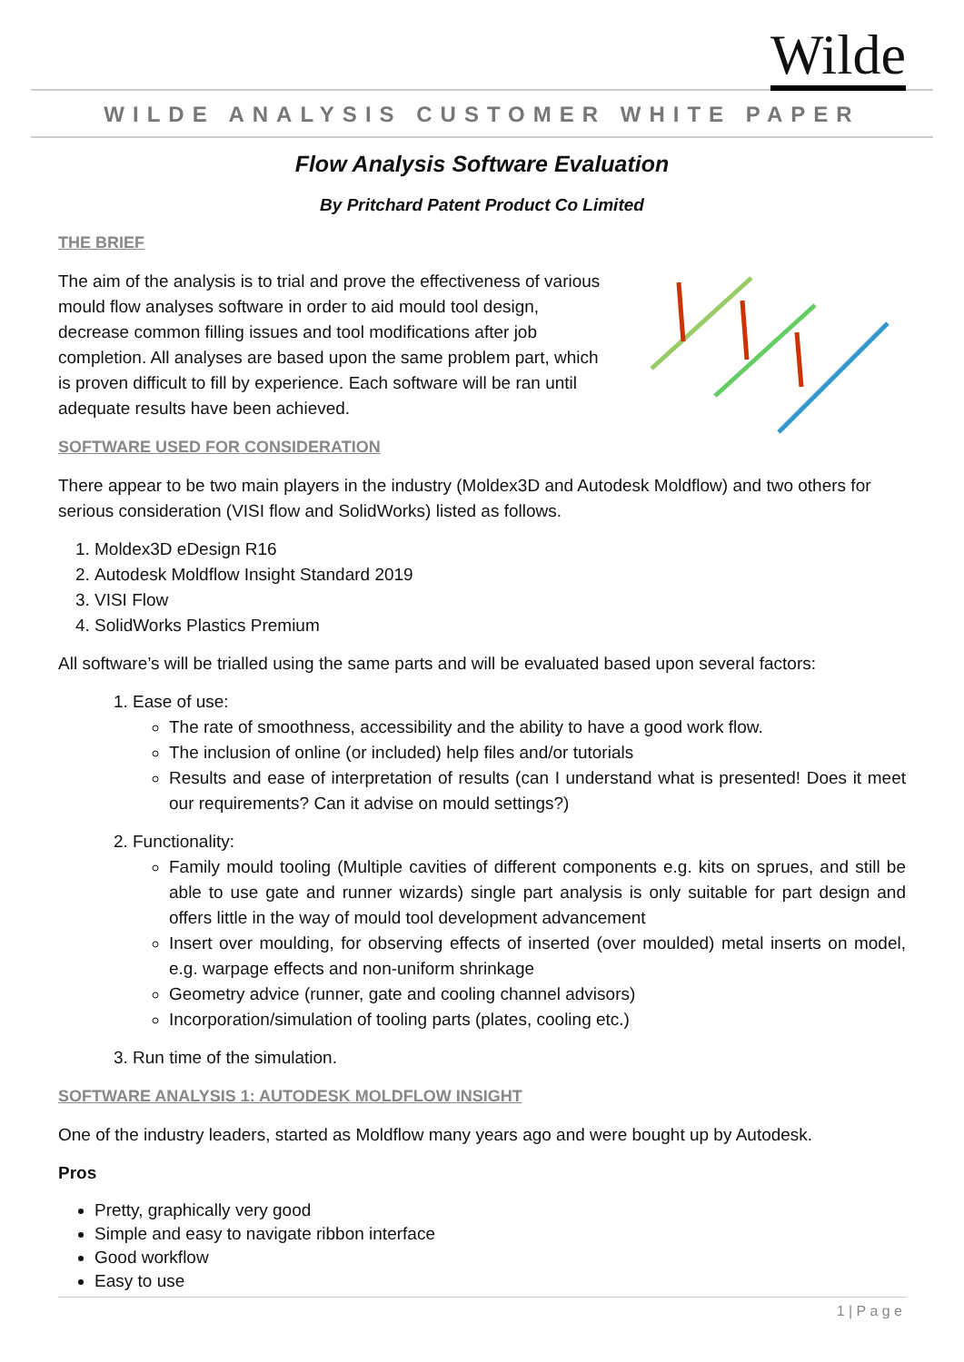Wilde
WILDE ANALYSIS CUSTOMER WHITE PAPER
Flow Analysis Software Evaluation
By Pritchard Patent Product Co Limited
THE BRIEF
The aim of the analysis is to trial and prove the effectiveness of various mould flow analyses software in order to aid mould tool design, decrease common filling issues and tool modifications after job completion. All analyses are based upon the same problem part, which is proven difficult to fill by experience. Each software will be ran until adequate results have been achieved.
SOFTWARE USED FOR CONSIDERATION
There appear to be two main players in the industry (Moldex3D and Autodesk Moldflow) and two others for serious consideration (VISI flow and SolidWorks) listed as follows.
1. Moldex3D eDesign R16
2. Autodesk Moldflow Insight Standard 2019
3. VISI Flow
4. SolidWorks Plastics Premium
All software’s will be trialled using the same parts and will be evaluated based upon several factors:
1. Ease of use:
The rate of smoothness, accessibility and the ability to have a good work flow.
The inclusion of online (or included) help files and/or tutorials
Results and ease of interpretation of results (can I understand what is presented! Does it meet our requirements? Can it advise on mould settings?)
2. Functionality:
Family mould tooling (Multiple cavities of different components e.g. kits on sprues, and still be able to use gate and runner wizards) single part analysis is only suitable for part design and offers little in the way of mould tool development advancement
Insert over moulding, for observing effects of inserted (over moulded) metal inserts on model, e.g. warpage effects and non-uniform shrinkage
Geometry advice (runner, gate and cooling channel advisors)
Incorporation/simulation of tooling parts (plates, cooling etc.)
3. Run time of the simulation.
SOFTWARE ANALYSIS 1: AUTODESK MOLDFLOW INSIGHT
One of the industry leaders, started as Moldflow many years ago and were bought up by Autodesk.
Pros
Pretty, graphically very good
Simple and easy to navigate ribbon interface
Good workflow
Easy to use
1 | P a g e